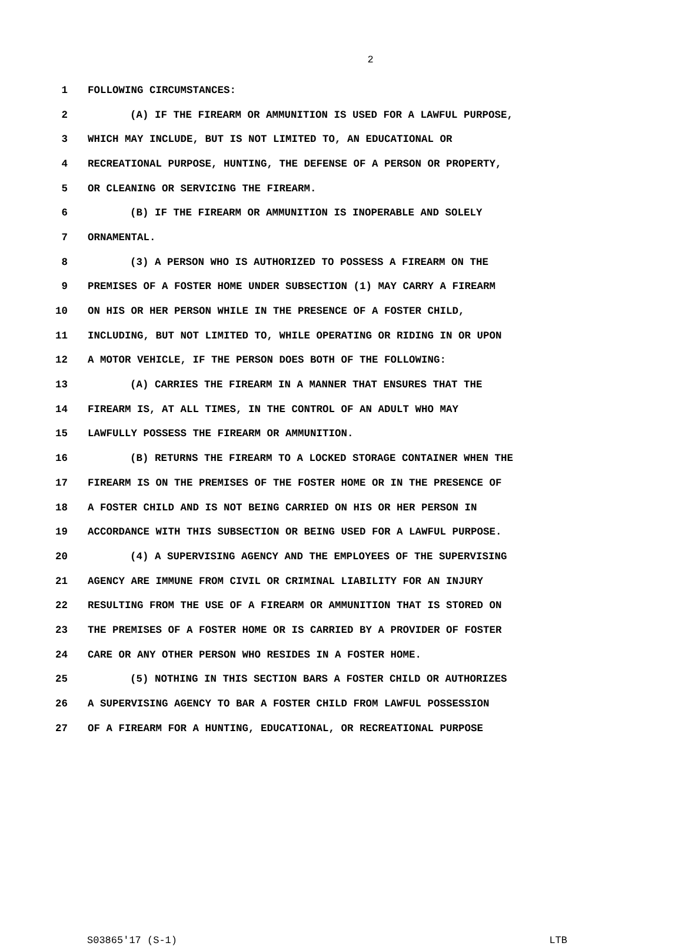2
1 FOLLOWING CIRCUMSTANCES:
2 (A) IF THE FIREARM OR AMMUNITION IS USED FOR A LAWFUL PURPOSE,
3 WHICH MAY INCLUDE, BUT IS NOT LIMITED TO, AN EDUCATIONAL OR
4 RECREATIONAL PURPOSE, HUNTING, THE DEFENSE OF A PERSON OR PROPERTY,
5 OR CLEANING OR SERVICING THE FIREARM.
6 (B) IF THE FIREARM OR AMMUNITION IS INOPERABLE AND SOLELY
7 ORNAMENTAL.
8 (3) A PERSON WHO IS AUTHORIZED TO POSSESS A FIREARM ON THE
9 PREMISES OF A FOSTER HOME UNDER SUBSECTION (1) MAY CARRY A FIREARM
10 ON HIS OR HER PERSON WHILE IN THE PRESENCE OF A FOSTER CHILD,
11 INCLUDING, BUT NOT LIMITED TO, WHILE OPERATING OR RIDING IN OR UPON
12 A MOTOR VEHICLE, IF THE PERSON DOES BOTH OF THE FOLLOWING:
13 (A) CARRIES THE FIREARM IN A MANNER THAT ENSURES THAT THE
14 FIREARM IS, AT ALL TIMES, IN THE CONTROL OF AN ADULT WHO MAY
15 LAWFULLY POSSESS THE FIREARM OR AMMUNITION.
16 (B) RETURNS THE FIREARM TO A LOCKED STORAGE CONTAINER WHEN THE
17 FIREARM IS ON THE PREMISES OF THE FOSTER HOME OR IN THE PRESENCE OF
18 A FOSTER CHILD AND IS NOT BEING CARRIED ON HIS OR HER PERSON IN
19 ACCORDANCE WITH THIS SUBSECTION OR BEING USED FOR A LAWFUL PURPOSE.
20 (4) A SUPERVISING AGENCY AND THE EMPLOYEES OF THE SUPERVISING
21 AGENCY ARE IMMUNE FROM CIVIL OR CRIMINAL LIABILITY FOR AN INJURY
22 RESULTING FROM THE USE OF A FIREARM OR AMMUNITION THAT IS STORED ON
23 THE PREMISES OF A FOSTER HOME OR IS CARRIED BY A PROVIDER OF FOSTER
24 CARE OR ANY OTHER PERSON WHO RESIDES IN A FOSTER HOME.
25 (5) NOTHING IN THIS SECTION BARS A FOSTER CHILD OR AUTHORIZES
26 A SUPERVISING AGENCY TO BAR A FOSTER CHILD FROM LAWFUL POSSESSION
27 OF A FIREARM FOR A HUNTING, EDUCATIONAL, OR RECREATIONAL PURPOSE
S03865'17 (S-1) LTB